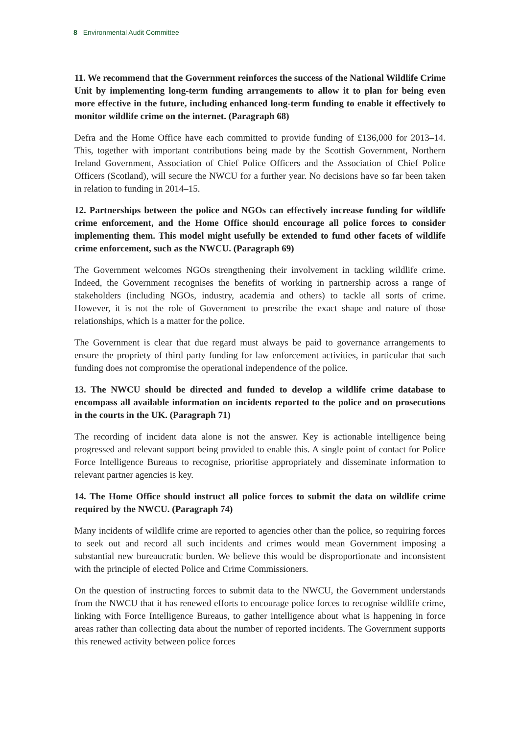8 Environmental Audit Committee
11. We recommend that the Government reinforces the success of the National Wildlife Crime Unit by implementing long-term funding arrangements to allow it to plan for being even more effective in the future, including enhanced long-term funding to enable it effectively to monitor wildlife crime on the internet. (Paragraph 68)
Defra and the Home Office have each committed to provide funding of £136,000 for 2013–14. This, together with important contributions being made by the Scottish Government, Northern Ireland Government, Association of Chief Police Officers and the Association of Chief Police Officers (Scotland), will secure the NWCU for a further year. No decisions have so far been taken in relation to funding in 2014–15.
12. Partnerships between the police and NGOs can effectively increase funding for wildlife crime enforcement, and the Home Office should encourage all police forces to consider implementing them. This model might usefully be extended to fund other facets of wildlife crime enforcement, such as the NWCU. (Paragraph 69)
The Government welcomes NGOs strengthening their involvement in tackling wildlife crime. Indeed, the Government recognises the benefits of working in partnership across a range of stakeholders (including NGOs, industry, academia and others) to tackle all sorts of crime. However, it is not the role of Government to prescribe the exact shape and nature of those relationships, which is a matter for the police.
The Government is clear that due regard must always be paid to governance arrangements to ensure the propriety of third party funding for law enforcement activities, in particular that such funding does not compromise the operational independence of the police.
13. The NWCU should be directed and funded to develop a wildlife crime database to encompass all available information on incidents reported to the police and on prosecutions in the courts in the UK. (Paragraph 71)
The recording of incident data alone is not the answer. Key is actionable intelligence being progressed and relevant support being provided to enable this. A single point of contact for Police Force Intelligence Bureaus to recognise, prioritise appropriately and disseminate information to relevant partner agencies is key.
14. The Home Office should instruct all police forces to submit the data on wildlife crime required by the NWCU. (Paragraph 74)
Many incidents of wildlife crime are reported to agencies other than the police, so requiring forces to seek out and record all such incidents and crimes would mean Government imposing a substantial new bureaucratic burden. We believe this would be disproportionate and inconsistent with the principle of elected Police and Crime Commissioners.
On the question of instructing forces to submit data to the NWCU, the Government understands from the NWCU that it has renewed efforts to encourage police forces to recognise wildlife crime, linking with Force Intelligence Bureaus, to gather intelligence about what is happening in force areas rather than collecting data about the number of reported incidents. The Government supports this renewed activity between police forces